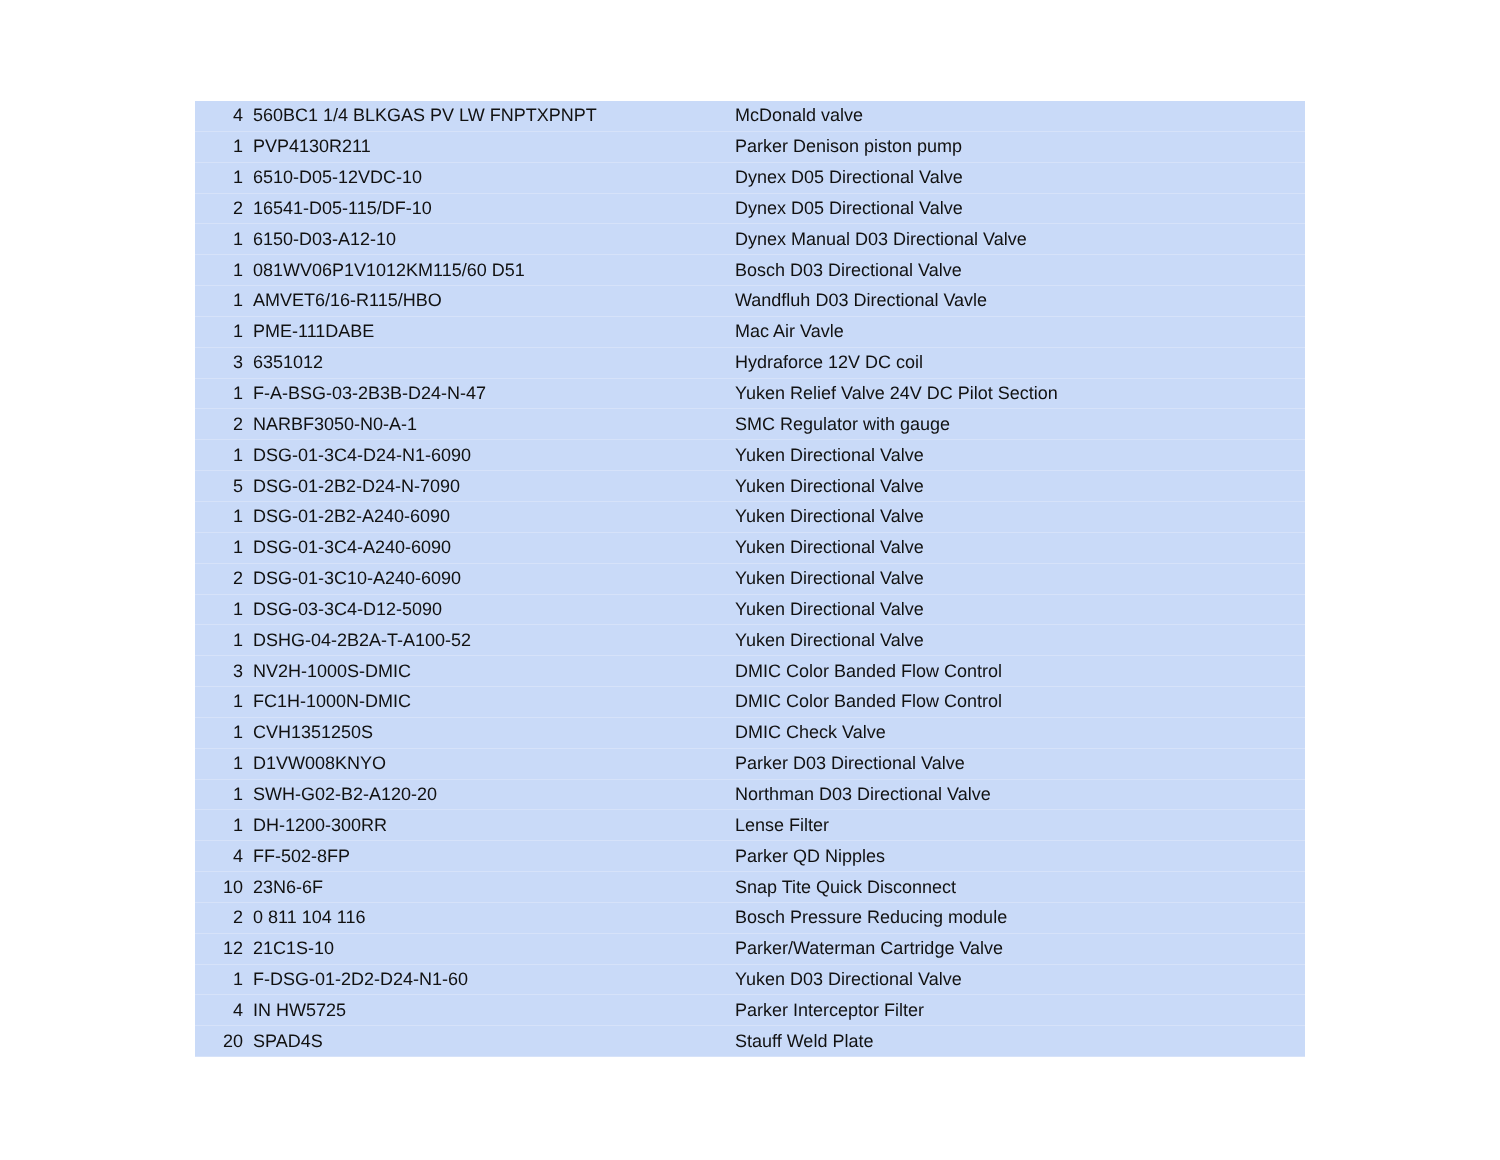| 4 | 560BC1 1/4 BLKGAS PV LW FNPTXPNPT | McDonald valve |
| 1 | PVP4130R211 | Parker Denison piston pump |
| 1 | 6510-D05-12VDC-10 | Dynex D05 Directional Valve |
| 2 | 16541-D05-115/DF-10 | Dynex D05 Directional Valve |
| 1 | 6150-D03-A12-10 | Dynex Manual D03 Directional Valve |
| 1 | 081WV06P1V1012KM115/60 D51 | Bosch D03 Directional Valve |
| 1 | AMVET6/16-R115/HBO | Wandfluh D03 Directional Vavle |
| 1 | PME-111DABE | Mac Air Vavle |
| 3 | 6351012 | Hydraforce 12V DC coil |
| 1 | F-A-BSG-03-2B3B-D24-N-47 | Yuken Relief Valve 24V DC Pilot Section |
| 2 | NARBF3050-N0-A-1 | SMC Regulator with gauge |
| 1 | DSG-01-3C4-D24-N1-6090 | Yuken Directional Valve |
| 5 | DSG-01-2B2-D24-N-7090 | Yuken Directional Valve |
| 1 | DSG-01-2B2-A240-6090 | Yuken Directional Valve |
| 1 | DSG-01-3C4-A240-6090 | Yuken Directional Valve |
| 2 | DSG-01-3C10-A240-6090 | Yuken Directional Valve |
| 1 | DSG-03-3C4-D12-5090 | Yuken Directional Valve |
| 1 | DSHG-04-2B2A-T-A100-52 | Yuken Directional Valve |
| 3 | NV2H-1000S-DMIC | DMIC Color Banded Flow Control |
| 1 | FC1H-1000N-DMIC | DMIC Color Banded Flow Control |
| 1 | CVH1351250S | DMIC Check Valve |
| 1 | D1VW008KNYO | Parker D03 Directional Valve |
| 1 | SWH-G02-B2-A120-20 | Northman D03 Directional Valve |
| 1 | DH-1200-300RR | Lense Filter |
| 4 | FF-502-8FP | Parker QD Nipples |
| 10 | 23N6-6F | Snap Tite Quick Disconnect |
| 2 | 0 811 104 116 | Bosch Pressure Reducing module |
| 12 | 21C1S-10 | Parker/Waterman Cartridge Valve |
| 1 | F-DSG-01-2D2-D24-N1-60 | Yuken D03 Directional Valve |
| 4 | IN HW5725 | Parker Interceptor Filter |
| 20 | SPAD4S | Stauff Weld Plate |